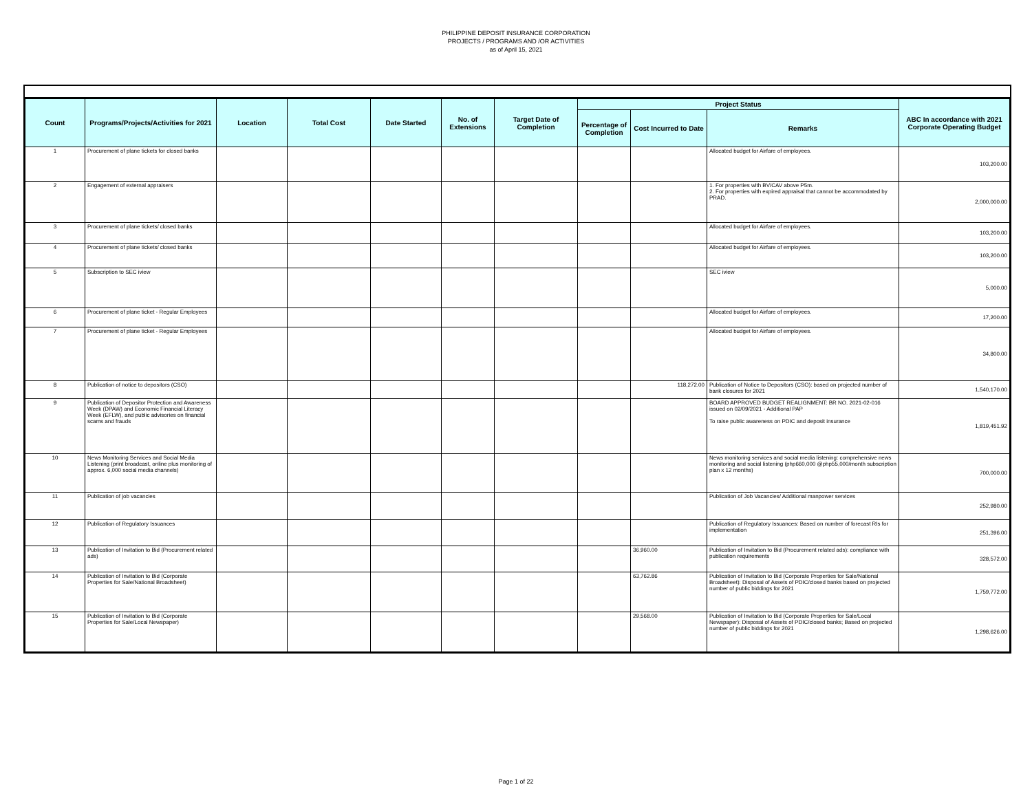PHILIPPINE DEPOSIT INSURANCE CORPORATION
PROJECTS / PROGRAMS AND /OR ACTIVITIES
as of April 15, 2021
| Count | Programs/Projects/Activities for 2021 | Location | Total Cost | Date Started | No. of Extensions | Target Date of Completion | Project Status | | | ABC In accordance with 2021 Corporate Operating Budget |
| --- | --- | --- | --- | --- | --- | --- | --- | --- | --- | --- |
| | | | | | | | Percentage of Completion | Cost Incurred to Date | Remarks | |
| 1 | Procurement of plane tickets for closed banks | | | | | | | | Allocated budget for Airfare of employees. | 103,200.00 |
| 2 | Engagement of external appraisers | | | | | | | | 1. For properties with BV/CAV above P5m. 2. For properties with expired appraisal that cannot be accommodated by PRAD. | 2,000,000.00 |
| 3 | Procurement of plane tickets/ closed banks | | | | | | | | Allocated budget for Airfare of employees. | 103,200.00 |
| 4 | Procurement of plane tickets/ closed banks | | | | | | | | Allocated budget for Airfare of employees. | 103,200.00 |
| 5 | Subscription to SEC iview | | | | | | | | SEC iview | 5,000.00 |
| 6 | Procurement of plane ticket - Regular Employees | | | | | | | | Allocated budget for Airfare of employees. | 17,200.00 |
| 7 | Procurement of plane ticket - Regular Employees | | | | | | | | Allocated budget for Airfare of employees. | 34,800.00 |
| 8 | Publication of notice to depositors (CSO) | | | | | | | 118,272.00 | Publication of Notice to Depositors (CSO): based on projected number of bank closures for 2021 | 1,540,170.00 |
| 9 | Publication of Depositor Protection and Awareness Week (DPAW) and Economic Financial Literacy Week (EFLW), and public advisories on financial scams and frauds | | | | | | | | BOARD APPROVED BUDGET REALIGNMENT: BR NO. 2021-02-016 issued on 02/09/2021 - Additional PAP To raise public awareness on PDIC and deposit insurance | 1,819,451.92 |
| 10 | News Monitoring Services and Social Media Listening (print broadcast, online plus monitoring of approx. 6,000 social media channels) | | | | | | | | News monitoring services and social media listening: comprehensive news monitoring and social listening (php660,000 @php55,000/month subscription plan x 12 months) | 700,000.00 |
| 11 | Publication of job vacancies | | | | | | | | Publication of Job Vacancies/ Additional manpower services | 252,980.00 |
| 12 | Publication of Regulatory Issuances | | | | | | | | Publication of Regulatory Issuances: Based on number of forecast RIs for implementation | 251,396.00 |
| 13 | Publication of Invitation to Bid (Procurement related ads) | | | | | | | 36,960.00 | Publication of Invitation to Bid (Procurement related ads): compliance with publication requirements | 328,572.00 |
| 14 | Publication of Invitation to Bid (Corporate Properties for Sale/National Broadsheet) | | | | | | | 63,762.86 | Publication of Invitation to Bid (Corporate Properties for Sale/National Broadsheet): Disposal of Assets of PDIC/closed banks based on projected number of public biddings for 2021 | 1,759,772.00 |
| 15 | Publication of Invitation to Bid (Corporate Properties for Sale/Local Newspaper) | | | | | | | 29,568.00 | Publication of Invitation to Bid (Corporate Properties for Sale/Local Newspaper): Disposal of Assets of PDIC/closed banks; Based on projected number of public biddings for 2021 | 1,298,626.00 |
Page 1 of 22